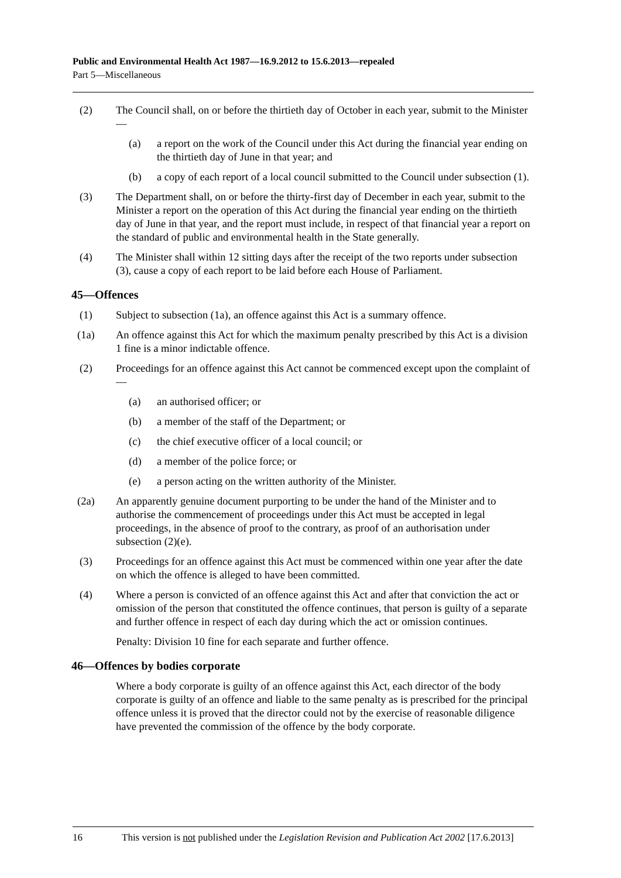Public and Environmental Health Act 1987—16.9.2012 to 15.6.2013—repealed
Part 5—Miscellaneous
(2) The Council shall, on or before the thirtieth day of October in each year, submit to the Minister—
(a) a report on the work of the Council under this Act during the financial year ending on the thirtieth day of June in that year; and
(b) a copy of each report of a local council submitted to the Council under subsection (1).
(3) The Department shall, on or before the thirty-first day of December in each year, submit to the Minister a report on the operation of this Act during the financial year ending on the thirtieth day of June in that year, and the report must include, in respect of that financial year a report on the standard of public and environmental health in the State generally.
(4) The Minister shall within 12 sitting days after the receipt of the two reports under subsection (3), cause a copy of each report to be laid before each House of Parliament.
45—Offences
(1) Subject to subsection (1a), an offence against this Act is a summary offence.
(1a) An offence against this Act for which the maximum penalty prescribed by this Act is a division 1 fine is a minor indictable offence.
(2) Proceedings for an offence against this Act cannot be commenced except upon the complaint of—
(a) an authorised officer; or
(b) a member of the staff of the Department; or
(c) the chief executive officer of a local council; or
(d) a member of the police force; or
(e) a person acting on the written authority of the Minister.
(2a) An apparently genuine document purporting to be under the hand of the Minister and to authorise the commencement of proceedings under this Act must be accepted in legal proceedings, in the absence of proof to the contrary, as proof of an authorisation under subsection (2)(e).
(3) Proceedings for an offence against this Act must be commenced within one year after the date on which the offence is alleged to have been committed.
(4) Where a person is convicted of an offence against this Act and after that conviction the act or omission of the person that constituted the offence continues, that person is guilty of a separate and further offence in respect of each day during which the act or omission continues.
Penalty: Division 10 fine for each separate and further offence.
46—Offences by bodies corporate
Where a body corporate is guilty of an offence against this Act, each director of the body corporate is guilty of an offence and liable to the same penalty as is prescribed for the principal offence unless it is proved that the director could not by the exercise of reasonable diligence have prevented the commission of the offence by the body corporate.
16 This version is not published under the Legislation Revision and Publication Act 2002 [17.6.2013]